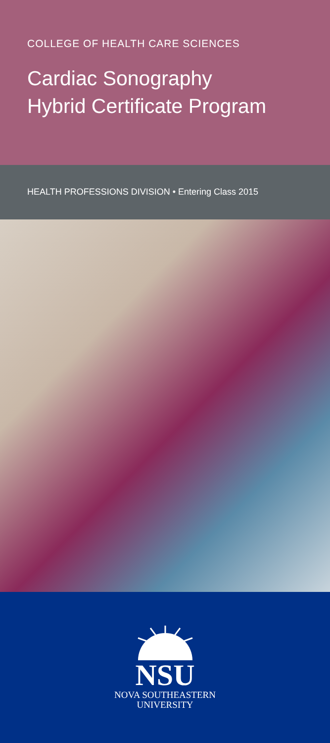COLLEGE OF HEALTH CARE SCIENCES
Cardiac Sonography
Hybrid Certificate Program
HEALTH PROFESSIONS DIVISION • Entering Class 2015
NSU
NOVA SOUTHEASTERN
UNIVERSITY